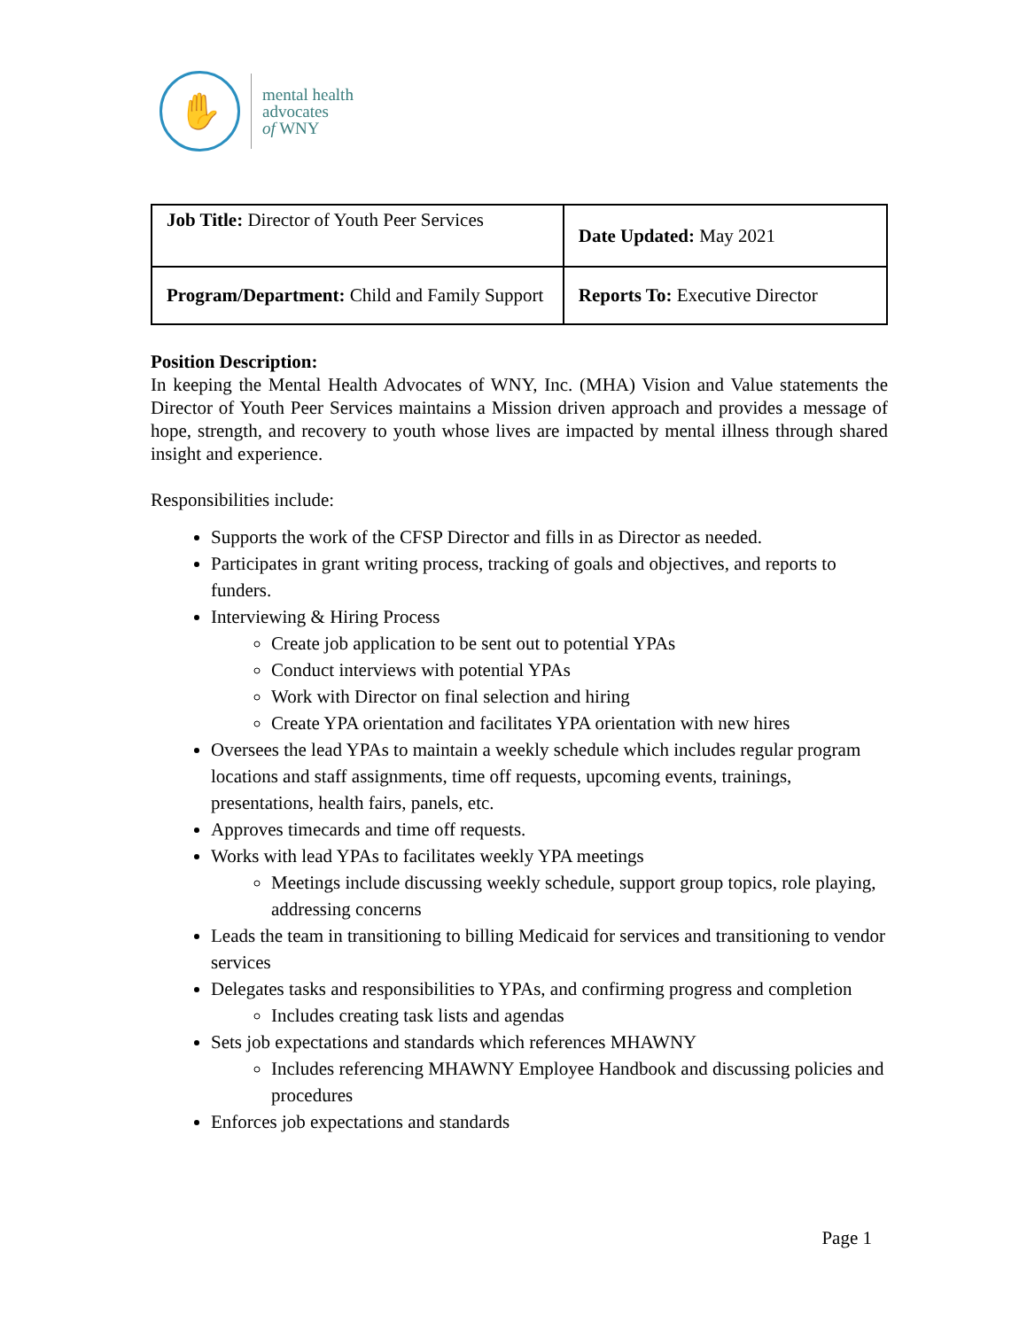✋
mental health
advocates
of WNY
| Job Title: Director of Youth Peer Services | Date Updated: May 2021 |
| Program/Department: Child and Family Support | Reports To: Executive Director |
Position Description:
In keeping the Mental Health Advocates of WNY, Inc. (MHA) Vision and Value statements the Director of Youth Peer Services maintains a Mission driven approach and provides a message of hope, strength, and recovery to youth whose lives are impacted by mental illness through shared insight and experience.
Responsibilities include:
Supports the work of the CFSP Director and fills in as Director as needed.
Participates in grant writing process, tracking of goals and objectives, and reports to funders.
Interviewing & Hiring Process
Create job application to be sent out to potential YPAs
Conduct interviews with potential YPAs
Work with Director on final selection and hiring
Create YPA orientation and facilitates YPA orientation with new hires
Oversees the lead YPAs to maintain a weekly schedule which includes regular program locations and staff assignments, time off requests, upcoming events, trainings, presentations, health fairs, panels, etc.
Approves timecards and time off requests.
Works with lead YPAs to facilitates weekly YPA meetings
Meetings include discussing weekly schedule, support group topics, role playing, addressing concerns
Leads the team in transitioning to billing Medicaid for services and transitioning to vendor services
Delegates tasks and responsibilities to YPAs, and confirming progress and completion
Includes creating task lists and agendas
Sets job expectations and standards which references MHAWNY
Includes referencing MHAWNY Employee Handbook and discussing policies and procedures
Enforces job expectations and standards
Page 1